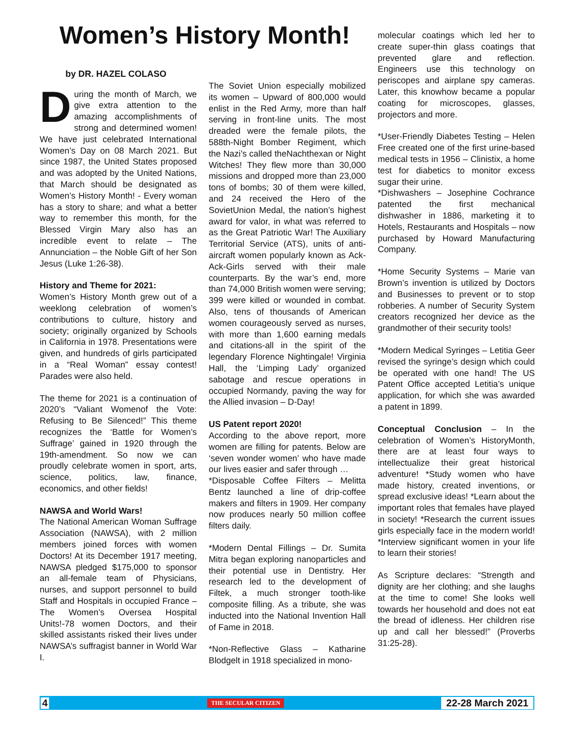Women’s History Month!
by DR. HAZEL COLASO
During the month of March, we give extra attention to the amazing accomplishments of strong and determined women! We have just celebrated International Women’s Day on 08 March 2021. But since 1987, the United States proposed and was adopted by the United Nations, that March should be designated as Women’s History Month! - Every woman has a story to share; and what a better way to remember this month, for the Blessed Virgin Mary also has an incredible event to relate – The Annunciation – the Noble Gift of her Son Jesus (Luke 1:26-38).
History and Theme for 2021:
Women’s History Month grew out of a weeklong celebration of women’s contributions to culture, history and society; originally organized by Schools in California in 1978. Presentations were given, and hundreds of girls participated in a “Real Woman” essay contest! Parades were also held.
The theme for 2021 is a continuation of 2020’s “Valiant Womenof the Vote: Refusing to Be Silenced!” This theme recognizes the ‘Battle for Women’s Suffrage’ gained in 1920 through the 19th-amendment. So now we can proudly celebrate women in sport, arts, science, politics, law, finance, economics, and other fields!
NAWSA and World Wars!
The National American Woman Suffrage Association (NAWSA), with 2 million members joined forces with women Doctors! At its December 1917 meeting, NAWSA pledged $175,000 to sponsor an all-female team of Physicians, nurses, and support personnel to build Staff and Hospitals in occupied France – The Women’s Oversea Hospital Units!-78 women Doctors, and their skilled assistants risked their lives under NAWSA’s suffragist banner in World War I.
The Soviet Union especially mobilized its women – Upward of 800,000 would enlist in the Red Army, more than half serving in front-line units. The most dreaded were the female pilots, the 588th-Night Bomber Regiment, which the Nazi’s called theNachthexan or Night Witches! They flew more than 30,000 missions and dropped more than 23,000 tons of bombs; 30 of them were killed, and 24 received the Hero of the SovietUnion Medal, the nation’s highest award for valor, in what was referred to as the Great Patriotic War! The Auxiliary Territorial Service (ATS), units of anti-aircraft women popularly known as Ack-Ack-Girls served with their male counterparts. By the war’s end, more than 74,000 British women were serving; 399 were killed or wounded in combat. Also, tens of thousands of American women courageously served as nurses, with more than 1,600 earning medals and citations-all in the spirit of the legendary Florence Nightingale! Virginia Hall, the ‘Limping Lady’ organized sabotage and rescue operations in occupied Normandy, paving the way for the Allied invasion – D-Day!
US Patent report 2020!
According to the above report, more women are filling for patents. Below are ‘seven wonder women’ who have made our lives easier and safer through …
*Disposable Coffee Filters – Melitta Bentz launched a line of drip-coffee makers and filters in 1909. Her company now produces nearly 50 million coffee filters daily.
*Modern Dental Fillings – Dr. Sumita Mitra began exploring nanoparticles and their potential use in Dentistry. Her research led to the development of Filtek, a much stronger tooth-like composite filling. As a tribute, she was inducted into the National Invention Hall of Fame in 2018.
*Non-Reflective Glass – Katharine Blodgelt in 1918 specialized in mono-
molecular coatings which led her to create super-thin glass coatings that prevented glare and reflection. Engineers use this technology on periscopes and airplane spy cameras. Later, this knowhow became a popular coating for microscopes, glasses, projectors and more.
*User-Friendly Diabetes Testing – Helen Free created one of the first urine-based medical tests in 1956 – Clinistix, a home test for diabetics to monitor excess sugar their urine.
*Dishwashers – Josephine Cochrance patented the first mechanical dishwasher in 1886, marketing it to Hotels, Restaurants and Hospitals – now purchased by Howard Manufacturing Company.
*Home Security Systems – Marie van Brown’s invention is utilized by Doctors and Businesses to prevent or to stop robberies. A number of Security System creators recognized her device as the grandmother of their security tools!
*Modern Medical Syringes – Letitia Geer revised the syringe’s design which could be operated with one hand! The US Patent Office accepted Letitia’s unique application, for which she was awarded a patent in 1899.
Conceptual Conclusion – In the celebration of Women’s HistoryMonth, there are at least four ways to intellectualize their great historical adventure! *Study women who have made history, created inventions, or spread exclusive ideas! *Learn about the important roles that females have played in society! *Research the current issues girls especially face in the modern world! *Interview significant women in your life to learn their stories!
As Scripture declares: “Strength and dignity are her clothing; and she laughs at the time to come! She looks well towards her household and does not eat the bread of idleness. Her children rise up and call her blessed!” (Proverbs 31:25-28).
4 THE SECULAR CITIZEN 22-28 March 2021